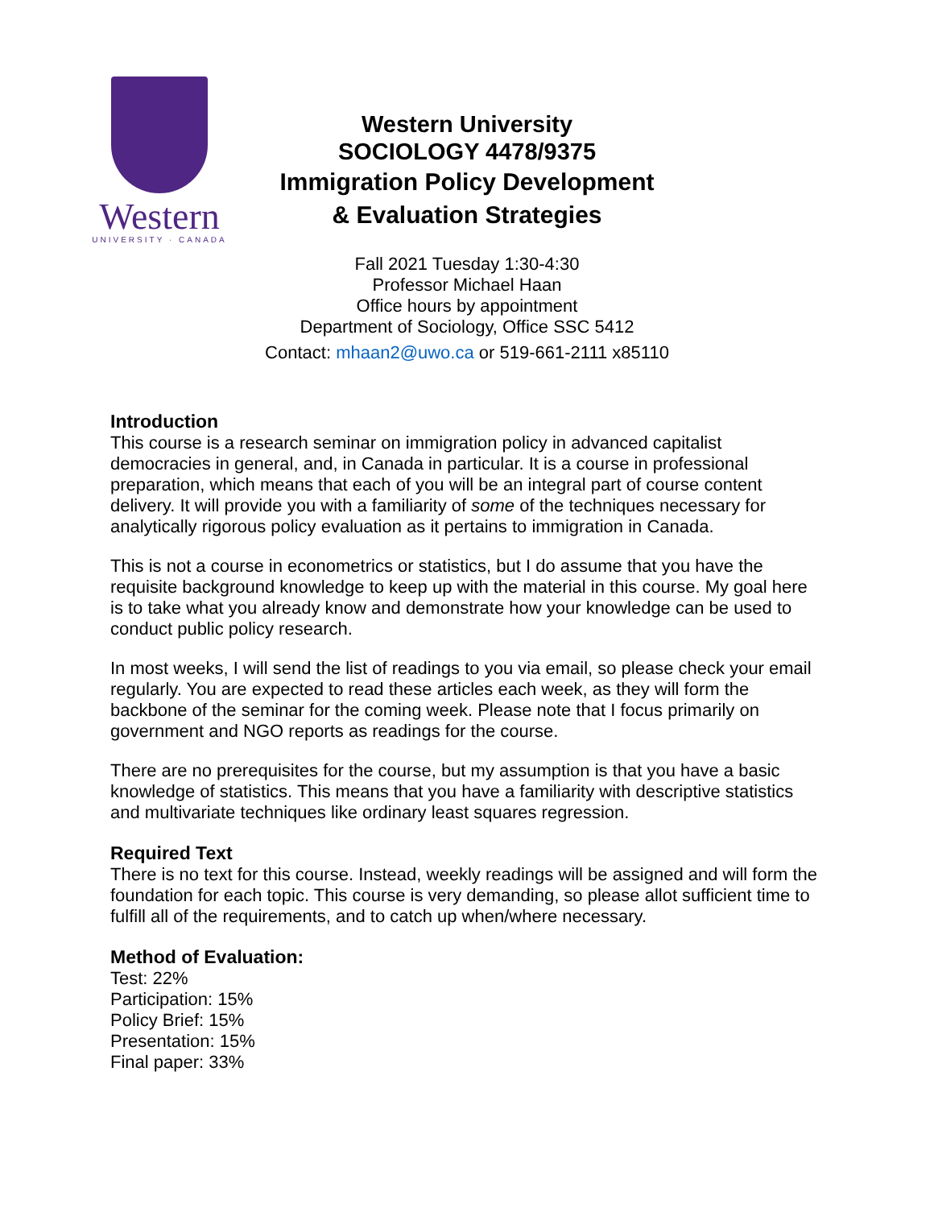Western
UNIVERSITY · CANADA
Western University
SOCIOLOGY 4478/9375
Immigration Policy Development
& Evaluation Strategies
Fall 2021 Tuesday 1:30-4:30
Professor Michael Haan
Office hours by appointment
Department of Sociology, Office SSC 5412
Contact: mhaan2@uwo.ca or 519-661-2111 x85110
Introduction
This course is a research seminar on immigration policy in advanced capitalist democracies in general, and, in Canada in particular. It is a course in professional preparation, which means that each of you will be an integral part of course content delivery. It will provide you with a familiarity of some of the techniques necessary for analytically rigorous policy evaluation as it pertains to immigration in Canada.
This is not a course in econometrics or statistics, but I do assume that you have the requisite background knowledge to keep up with the material in this course. My goal here is to take what you already know and demonstrate how your knowledge can be used to conduct public policy research.
In most weeks, I will send the list of readings to you via email, so please check your email regularly. You are expected to read these articles each week, as they will form the backbone of the seminar for the coming week. Please note that I focus primarily on government and NGO reports as readings for the course.
There are no prerequisites for the course, but my assumption is that you have a basic knowledge of statistics. This means that you have a familiarity with descriptive statistics and multivariate techniques like ordinary least squares regression.
Required Text
There is no text for this course. Instead, weekly readings will be assigned and will form the foundation for each topic. This course is very demanding, so please allot sufficient time to fulfill all of the requirements, and to catch up when/where necessary.
Method of Evaluation:
Test: 22%
Participation: 15%
Policy Brief: 15%
Presentation: 15%
Final paper: 33%